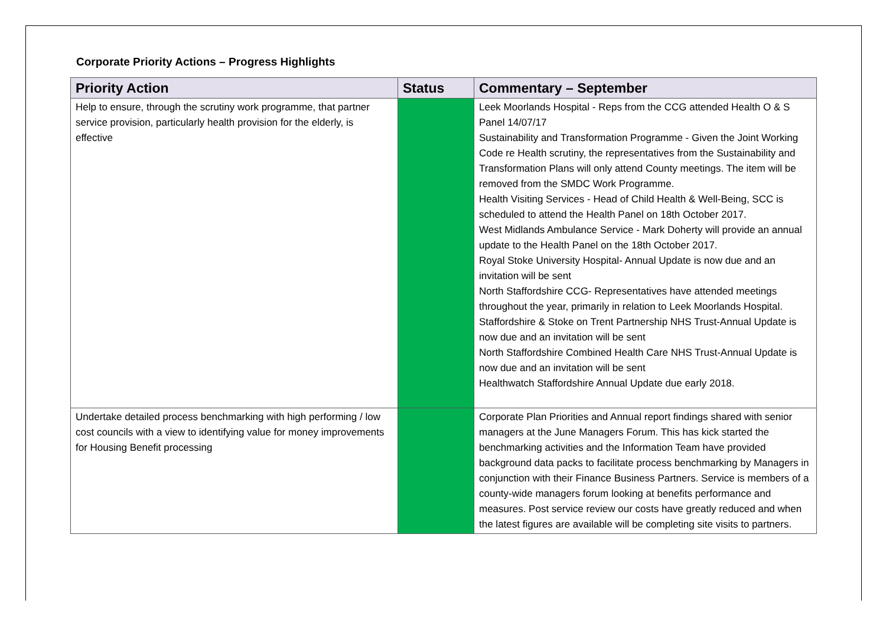Corporate Priority Actions – Progress Highlights
| Priority Action | Status | Commentary – September |
| --- | --- | --- |
| Help to ensure, through the scrutiny work programme, that partner service provision, particularly health provision for the elderly, is effective | | Leek Moorlands Hospital - Reps from the CCG attended Health O & S Panel 14/07/17 Sustainability and Transformation Programme - Given the Joint Working Code re Health scrutiny, the representatives from the Sustainability and Transformation Plans will only attend County meetings. The item will be removed from the SMDC Work Programme. Health Visiting Services - Head of Child Health & Well-Being, SCC is scheduled to attend the Health Panel on 18th October 2017. West Midlands Ambulance Service - Mark Doherty will provide an annual update to the Health Panel on the 18th October 2017. Royal Stoke University Hospital- Annual Update is now due and an invitation will be sent North Staffordshire CCG- Representatives have attended meetings throughout the year, primarily in relation to Leek Moorlands Hospital. Staffordshire & Stoke on Trent Partnership NHS Trust-Annual Update is now due and an invitation will be sent North Staffordshire Combined Health Care NHS Trust-Annual Update is now due and an invitation will be sent Healthwatch Staffordshire Annual Update due early 2018. |
| Undertake detailed process benchmarking with high performing / low cost councils with a view to identifying value for money improvements for Housing Benefit processing | | Corporate Plan Priorities and Annual report findings shared with senior managers at the June Managers Forum. This has kick started the benchmarking activities and the Information Team have provided background data packs to facilitate process benchmarking by Managers in conjunction with their Finance Business Partners. Service is members of a county-wide managers forum looking at benefits performance and measures. Post service review our costs have greatly reduced and when the latest figures are available will be completing site visits to partners. |